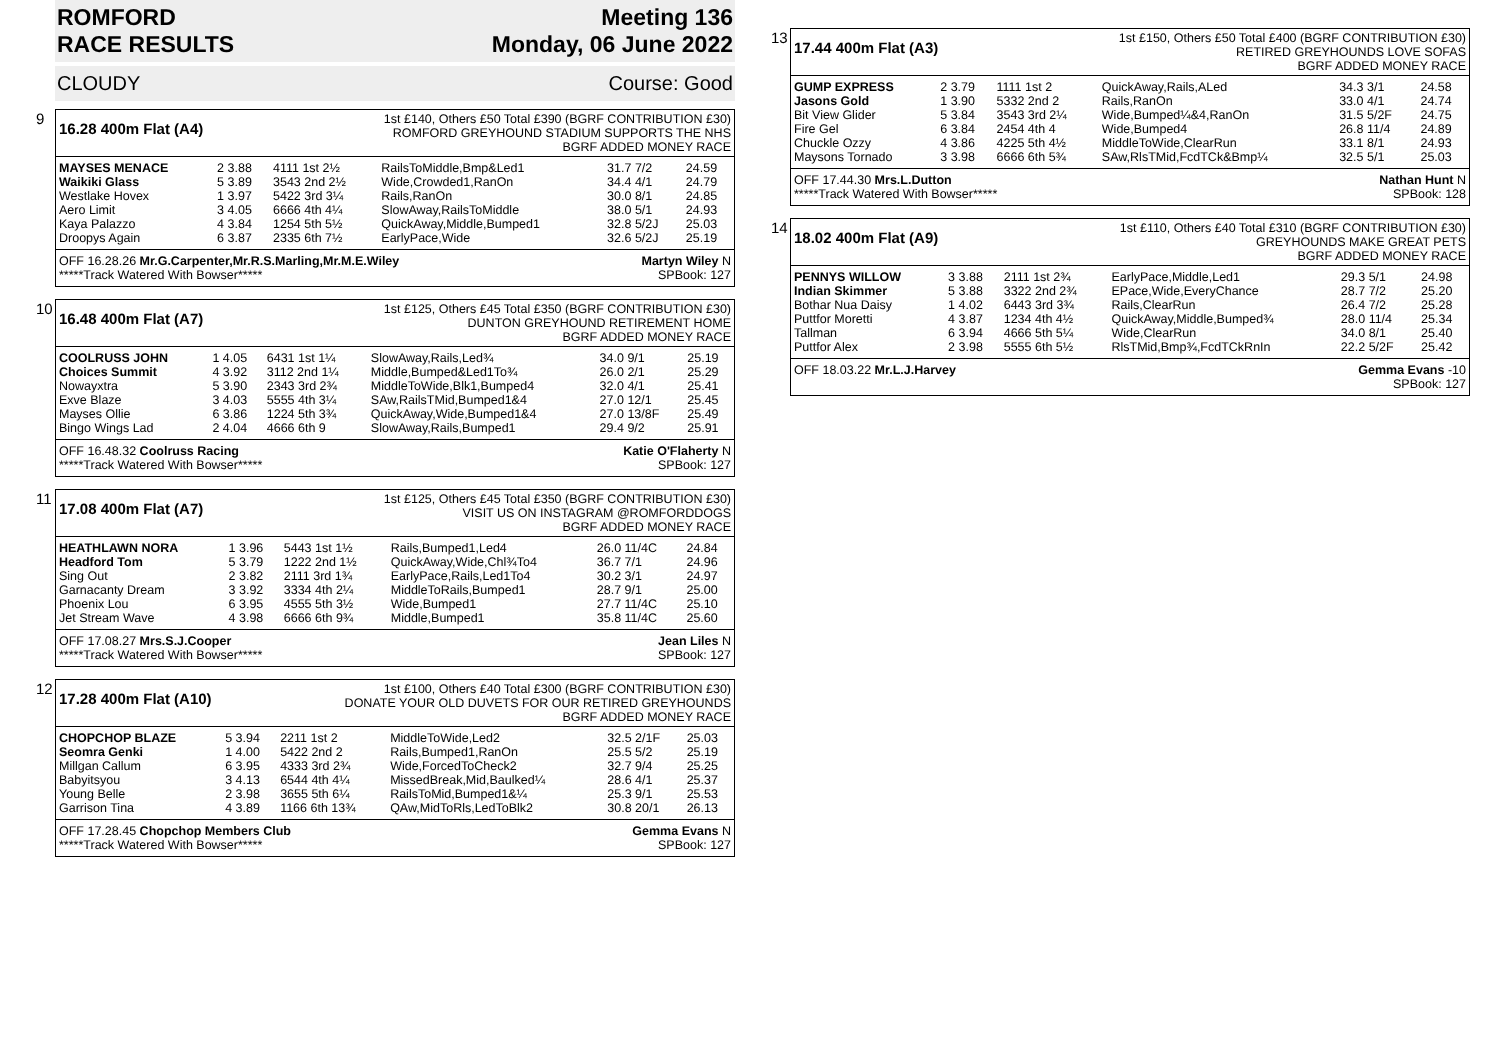ROMFORD
RACE RESULTS Meeting 136
Monday, 06 June 2022
CLOUDY Course: Good
9
16.28 400m Flat (A4) 1st £140, Others £50 Total £390 (BGRF CONTRIBUTION £30)
ROMFORD GREYHOUND STADIUM SUPPORTS THE NHS
BGRF ADDED MONEY RACE
| MAYSES MENACE | 2 3.88 | 4111 1st 2½ | RailsToMiddle,Bmp&Led1 | 31.7 7/2 | 24.59 |
| Waikiki Glass | 5 3.89 | 3543 2nd 2½ | Wide,Crowded1,RanOn | 34.4 4/1 | 24.79 |
| Westlake Hovex | 1 3.97 | 5422 3rd 3¼ | Rails,RanOn | 30.0 8/1 | 24.85 |
| Aero Limit | 3 4.05 | 6666 4th 4¼ | SlowAway,RailsToMiddle | 38.0 5/1 | 24.93 |
| Kaya Palazzo | 4 3.84 | 1254 5th 5½ | QuickAway,Middle,Bumped1 | 32.8 5/2J | 25.03 |
| Droopys Again | 6 3.87 | 2335 6th 7½ | EarlyPace,Wide | 32.6 5/2J | 25.19 |
OFF 16.28.26 Mr.G.Carpenter,Mr.R.S.Marling,Mr.M.E.Wiley
*****Track Watered With Bowser***** Martyn Wiley N
SPBook: 127
10
16.48 400m Flat (A7) 1st £125, Others £45 Total £350 (BGRF CONTRIBUTION £30)
DUNTON GREYHOUND RETIREMENT HOME
BGRF ADDED MONEY RACE
| COOLRUSS JOHN | 1 4.05 | 6431 1st 1¼ | SlowAway,Rails,Led¾ | 34.0 9/1 | 25.19 |
| Choices Summit | 4 3.92 | 3112 2nd 1¼ | Middle,Bumped&Led1To¾ | 26.0 2/1 | 25.29 |
| Nowayxtra | 5 3.90 | 2343 3rd 2¾ | MiddleToWide,Blk1,Bumped4 | 32.0 4/1 | 25.41 |
| Exve Blaze | 3 4.03 | 5555 4th 3¼ | SAw,RailsTMid,Bumped1&4 | 27.0 12/1 | 25.45 |
| Mayses Ollie | 6 3.86 | 1224 5th 3¾ | QuickAway,Wide,Bumped1&4 | 27.0 13/8F | 25.49 |
| Bingo Wings Lad | 2 4.04 | 4666 6th 9 | SlowAway,Rails,Bumped1 | 29.4 9/2 | 25.91 |
OFF 16.48.32 Coolruss Racing
*****Track Watered With Bowser***** Katie O'Flaherty N
SPBook: 127
11
17.08 400m Flat (A7) 1st £125, Others £45 Total £350 (BGRF CONTRIBUTION £30)
VISIT US ON INSTAGRAM @ROMFORDDOGS
BGRF ADDED MONEY RACE
| HEATHLAWN NORA | 1 3.96 | 5443 1st 1½ | Rails,Bumped1,Led4 | 26.0 11/4C | 24.84 |
| Headford Tom | 5 3.79 | 1222 2nd 1½ | QuickAway,Wide,Chl¾To4 | 36.7 7/1 | 24.96 |
| Sing Out | 2 3.82 | 2111 3rd 1¾ | EarlyPace,Rails,Led1To4 | 30.2 3/1 | 24.97 |
| Garnacanty Dream | 3 3.92 | 3334 4th 2¼ | MiddleToRails,Bumped1 | 28.7 9/1 | 25.00 |
| Phoenix Lou | 6 3.95 | 4555 5th 3½ | Wide,Bumped1 | 27.7 11/4C | 25.10 |
| Jet Stream Wave | 4 3.98 | 6666 6th 9¾ | Middle,Bumped1 | 35.8 11/4C | 25.60 |
OFF 17.08.27 Mrs.S.J.Cooper
*****Track Watered With Bowser***** Jean Liles N
SPBook: 127
12
17.28 400m Flat (A10) 1st £100, Others £40 Total £300 (BGRF CONTRIBUTION £30)
DONATE YOUR OLD DUVETS FOR OUR RETIRED GREYHOUNDS
BGRF ADDED MONEY RACE
| CHOPCHOP BLAZE | 5 3.94 | 2211 1st 2 | MiddleToWide,Led2 | 32.5 2/1F | 25.03 |
| Seomra Genki | 1 4.00 | 5422 2nd 2 | Rails,Bumped1,RanOn | 25.5 5/2 | 25.19 |
| Millgan Callum | 6 3.95 | 4333 3rd 2¾ | Wide,ForcedToCheck2 | 32.7 9/4 | 25.25 |
| Babyitsyou | 3 4.13 | 6544 4th 4¼ | MissedBreak,Mid,Baulked¼ | 28.6 4/1 | 25.37 |
| Young Belle | 2 3.98 | 3655 5th 6¼ | RailsToMid,Bumped1&¼ | 25.3 9/1 | 25.53 |
| Garrison Tina | 4 3.89 | 1166 6th 13¾ | QAw,MidToRls,LedToBlk2 | 30.8 20/1 | 26.13 |
OFF 17.28.45 Chopchop Members Club
*****Track Watered With Bowser***** Gemma Evans N
SPBook: 127
13
17.44 400m Flat (A3) 1st £150, Others £50 Total £400 (BGRF CONTRIBUTION £30)
RETIRED GREYHOUNDS LOVE SOFAS
BGRF ADDED MONEY RACE
| GUMP EXPRESS | 2 3.79 | 1111 1st 2 | QuickAway,Rails,ALed | 34.3 3/1 | 24.58 |
| Jasons Gold | 1 3.90 | 5332 2nd 2 | Rails,RanOn | 33.0 4/1 | 24.74 |
| Bit View Glider | 5 3.84 | 3543 3rd 2¼ | Wide,Bumped¼&4,RanOn | 31.5 5/2F | 24.75 |
| Fire Gel | 6 3.84 | 2454 4th 4 | Wide,Bumped4 | 26.8 11/4 | 24.89 |
| Chuckle Ozzy | 4 3.86 | 4225 5th 4½ | MiddleToWide,ClearRun | 33.1 8/1 | 24.93 |
| Maysons Tornado | 3 3.98 | 6666 6th 5¾ | SAw,RlsTMid,FcdTCk&Bmp¼ | 32.5 5/1 | 25.03 |
OFF 17.44.30 Mrs.L.Dutton
*****Track Watered With Bowser***** Nathan Hunt N
SPBook: 128
14
18.02 400m Flat (A9) 1st £110, Others £40 Total £310 (BGRF CONTRIBUTION £30)
GREYHOUNDS MAKE GREAT PETS
BGRF ADDED MONEY RACE
| PENNYS WILLOW | 3 3.88 | 2111 1st 2¾ | EarlyPace,Middle,Led1 | 29.3 5/1 | 24.98 |
| Indian Skimmer | 5 3.88 | 3322 2nd 2¾ | EPace,Wide,EveryChance | 28.7 7/2 | 25.20 |
| Bothar Nua Daisy | 1 4.02 | 6443 3rd 3¾ | Rails,ClearRun | 26.4 7/2 | 25.28 |
| Puttfor Moretti | 4 3.87 | 1234 4th 4½ | QuickAway,Middle,Bumped¾ | 28.0 11/4 | 25.34 |
| Tallman | 6 3.94 | 4666 5th 5¼ | Wide,ClearRun | 34.0 8/1 | 25.40 |
| Puttfor Alex | 2 3.98 | 5555 6th 5½ | RlsTMid,Bmp¾,FcdTCkRnIn | 22.2 5/2F | 25.42 |
OFF 18.03.22 Mr.L.J.Harvey Gemma Evans -10
SPBook: 127